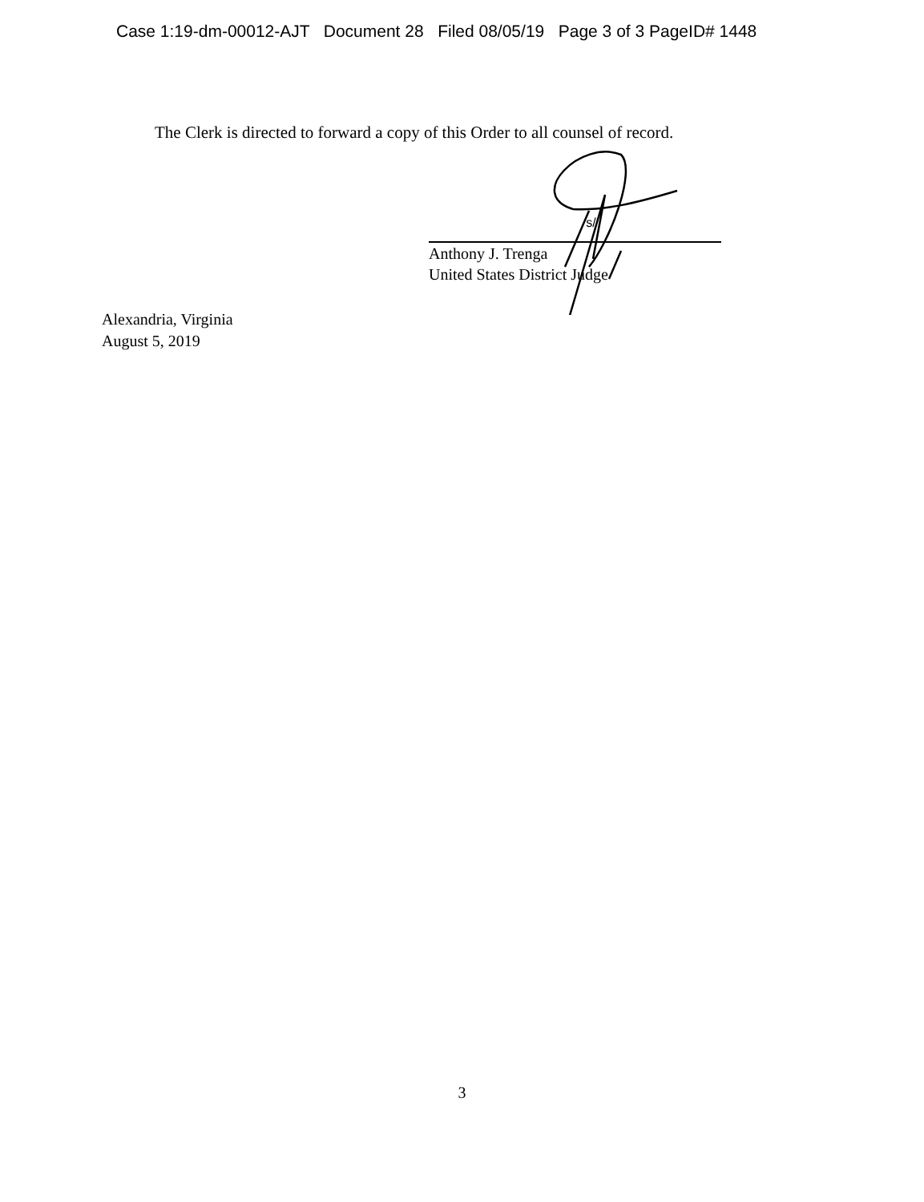Case 1:19-dm-00012-AJT Document 28 Filed 08/05/19 Page 3 of 3 PageID# 1448
The Clerk is directed to forward a copy of this Order to all counsel of record.
s/
Anthony J. Trenga
United States District Judge
Alexandria, Virginia
August 5, 2019
3